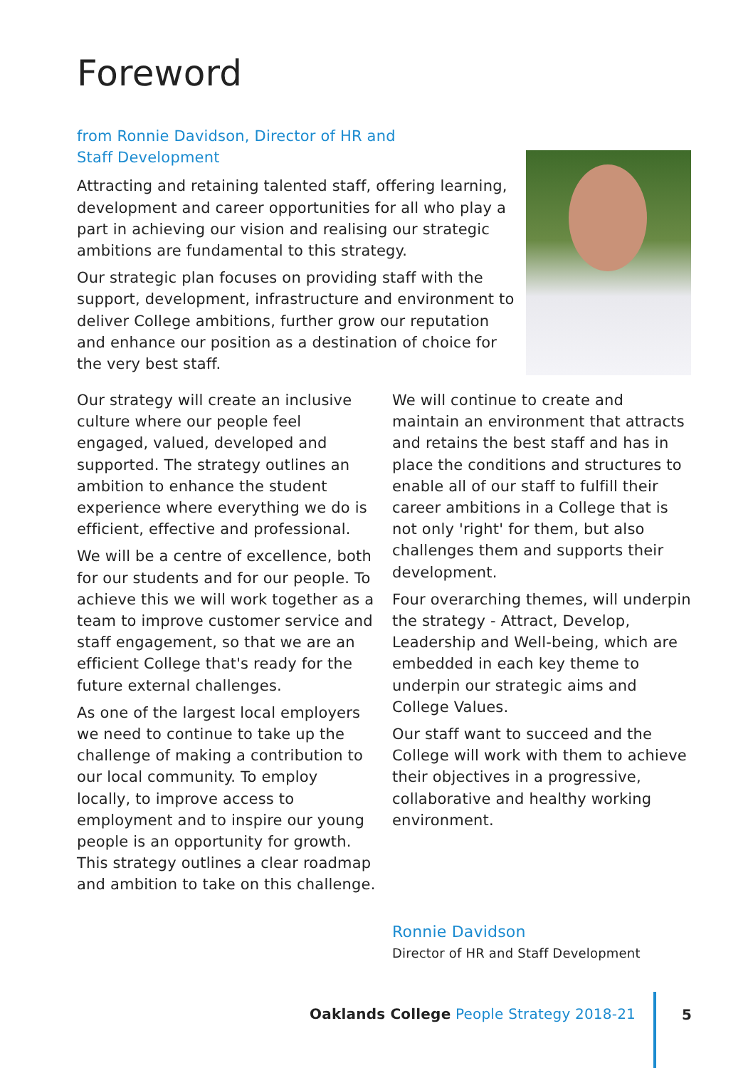Foreword
from Ronnie Davidson, Director of HR and Staff Development
Attracting and retaining talented staff, offering learning, development and career opportunities for all who play a part in achieving our vision and realising our strategic ambitions are fundamental to this strategy.
Our strategic plan focuses on providing staff with the support, development, infrastructure and environment to deliver College ambitions, further grow our reputation and enhance our position as a destination of choice for the very best staff.
Our strategy will create an inclusive culture where our people feel engaged, valued, developed and supported. The strategy outlines an ambition to enhance the student experience where everything we do is efficient, effective and professional.
We will be a centre of excellence, both for our students and for our people. To achieve this we will work together as a team to improve customer service and staff engagement, so that we are an efficient College that's ready for the future external challenges.
As one of the largest local employers we need to continue to take up the challenge of making a contribution to our local community. To employ locally, to improve access to employment and to inspire our young people is an opportunity for growth. This strategy outlines a clear roadmap and ambition to take on this challenge.
We will continue to create and maintain an environment that attracts and retains the best staff and has in place the conditions and structures to enable all of our staff to fulfill their career ambitions in a College that is not only 'right' for them, but also challenges them and supports their development.
Four overarching themes, will underpin the strategy - Attract, Develop, Leadership and Well-being, which are embedded in each key theme to underpin our strategic aims and College Values.
Our staff want to succeed and the College will work with them to achieve their objectives in a progressive, collaborative and healthy working environment.
Ronnie Davidson
Director of HR and Staff Development
Oaklands College People Strategy 2018-21
5